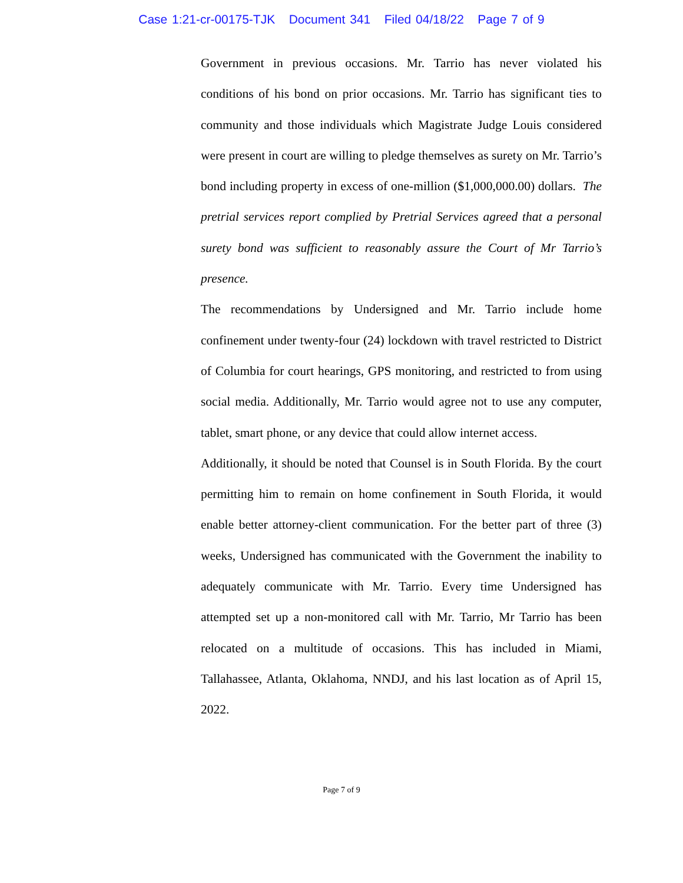Case 1:21-cr-00175-TJK Document 341 Filed 04/18/22 Page 7 of 9
Government in previous occasions. Mr. Tarrio has never violated his conditions of his bond on prior occasions. Mr. Tarrio has significant ties to community and those individuals which Magistrate Judge Louis considered were present in court are willing to pledge themselves as surety on Mr. Tarrio’s bond including property in excess of one-million ($1,000,000.00) dollars. The pretrial services report complied by Pretrial Services agreed that a personal surety bond was sufficient to reasonably assure the Court of Mr Tarrio’s presence.
The recommendations by Undersigned and Mr. Tarrio include home confinement under twenty-four (24) lockdown with travel restricted to District of Columbia for court hearings, GPS monitoring, and restricted to from using social media. Additionally, Mr. Tarrio would agree not to use any computer, tablet, smart phone, or any device that could allow internet access.
Additionally, it should be noted that Counsel is in South Florida. By the court permitting him to remain on home confinement in South Florida, it would enable better attorney-client communication. For the better part of three (3) weeks, Undersigned has communicated with the Government the inability to adequately communicate with Mr. Tarrio. Every time Undersigned has attempted set up a non-monitored call with Mr. Tarrio, Mr Tarrio has been relocated on a multitude of occasions. This has included in Miami, Tallahassee, Atlanta, Oklahoma, NNDJ, and his last location as of April 15, 2022.
Page 7 of 9